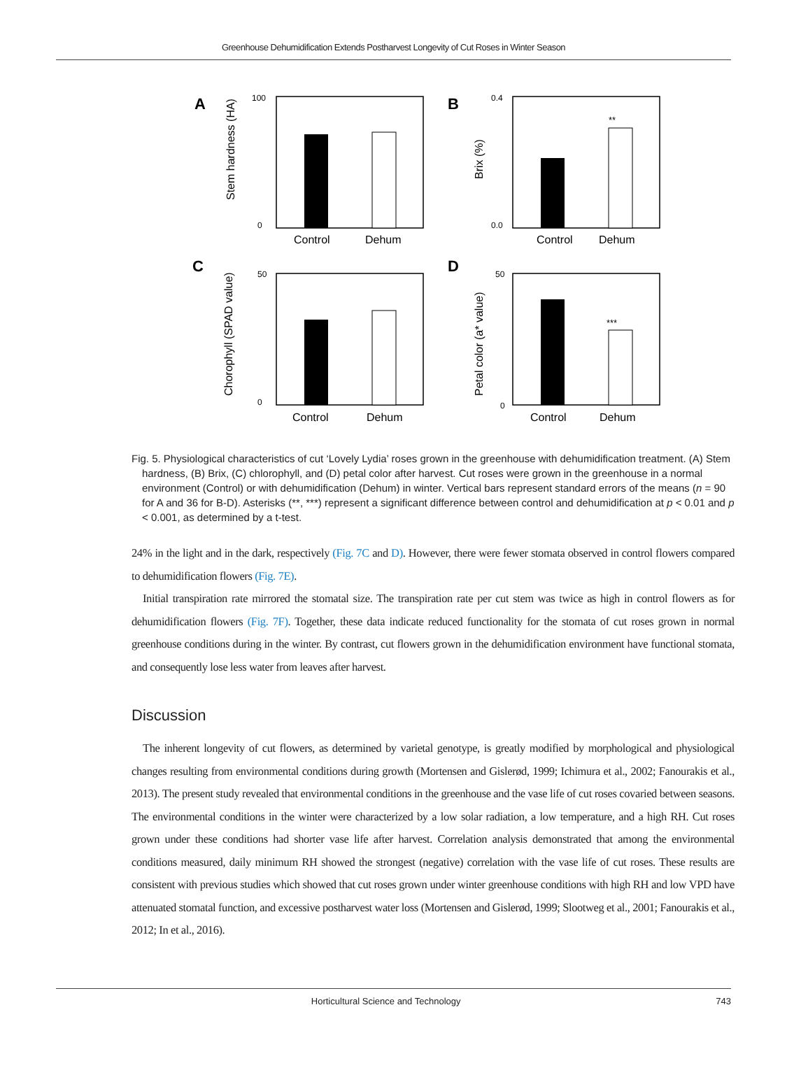Greenhouse Dehumidification Extends Postharvest Longevity of Cut Roses in Winter Season
A
B
C
D
Control
Dehum
Control
Dehum
Control
Dehum
Control
Dehum
**
***
Stem hardness (HA)
Brix (%)
Chorophyll (SPAD value)
Petal color (a* value)
100
0
0.4
0.0
50
0
50
0
Fig. 5. Physiological characteristics of cut ‘Lovely Lydia’ roses grown in the greenhouse with dehumidification treatment. (A) Stem hardness, (B) Brix, (C) chlorophyll, and (D) petal color after harvest. Cut roses were grown in the greenhouse in a normal environment (Control) or with dehumidification (Dehum) in winter. Vertical bars represent standard errors of the means (n = 90 for A and 36 for B-D). Asterisks (**, ***) represent a significant difference between control and dehumidification at p < 0.01 and p < 0.001, as determined by a t-test.
24% in the light and in the dark, respectively (Fig. 7C and D). However, there were fewer stomata observed in control flowers compared to dehumidification flowers (Fig. 7E).
Initial transpiration rate mirrored the stomatal size. The transpiration rate per cut stem was twice as high in control flowers as for dehumidification flowers (Fig. 7F). Together, these data indicate reduced functionality for the stomata of cut roses grown in normal greenhouse conditions during in the winter. By contrast, cut flowers grown in the dehumidification environment have functional stomata, and consequently lose less water from leaves after harvest.
Discussion
The inherent longevity of cut flowers, as determined by varietal genotype, is greatly modified by morphological and physiological changes resulting from environmental conditions during growth (Mortensen and Gislerød, 1999; Ichimura et al., 2002; Fanourakis et al., 2013). The present study revealed that environmental conditions in the greenhouse and the vase life of cut roses covaried between seasons. The environmental conditions in the winter were characterized by a low solar radiation, a low temperature, and a high RH. Cut roses grown under these conditions had shorter vase life after harvest. Correlation analysis demonstrated that among the environmental conditions measured, daily minimum RH showed the strongest (negative) correlation with the vase life of cut roses. These results are consistent with previous studies which showed that cut roses grown under winter greenhouse conditions with high RH and low VPD have attenuated stomatal function, and excessive postharvest water loss (Mortensen and Gislerød, 1999; Slootweg et al., 2001; Fanourakis et al., 2012; In et al., 2016).
Horticultural Science and Technology 743